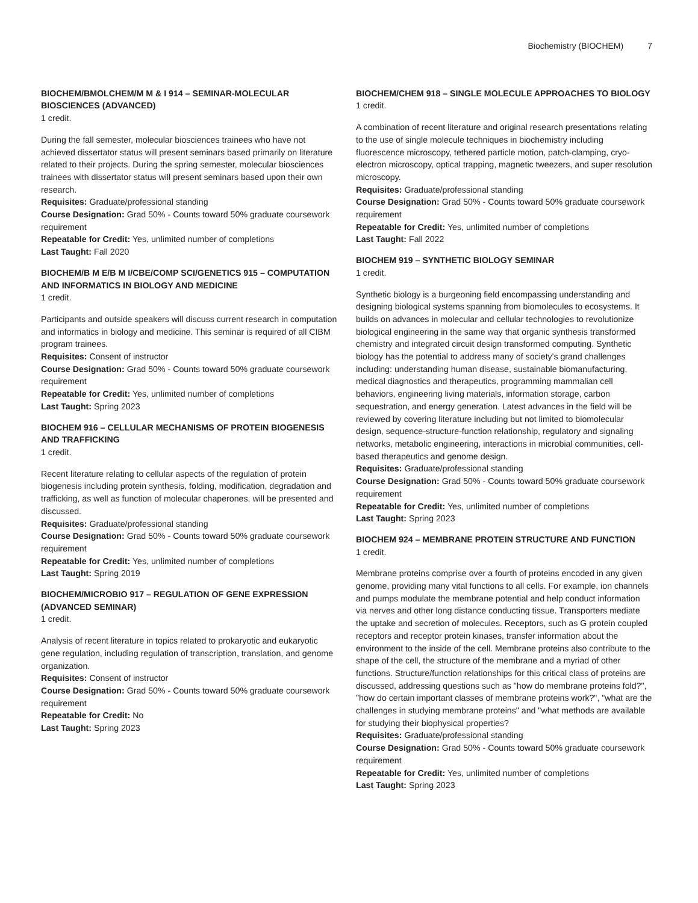Biochemistry (BIOCHEM) 7
BIOCHEM/BMOLCHEM/M M & I 914 – SEMINAR-MOLECULAR BIOSCIENCES (ADVANCED)
1 credit.
During the fall semester, molecular biosciences trainees who have not achieved dissertator status will present seminars based primarily on literature related to their projects. During the spring semester, molecular biosciences trainees with dissertator status will present seminars based upon their own research.
Requisites: Graduate/professional standing
Course Designation: Grad 50% - Counts toward 50% graduate coursework requirement
Repeatable for Credit: Yes, unlimited number of completions
Last Taught: Fall 2020
BIOCHEM/B M E/B M I/CBE/COMP SCI/GENETICS 915 – COMPUTATION AND INFORMATICS IN BIOLOGY AND MEDICINE
1 credit.
Participants and outside speakers will discuss current research in computation and informatics in biology and medicine. This seminar is required of all CIBM program trainees.
Requisites: Consent of instructor
Course Designation: Grad 50% - Counts toward 50% graduate coursework requirement
Repeatable for Credit: Yes, unlimited number of completions
Last Taught: Spring 2023
BIOCHEM 916 – CELLULAR MECHANISMS OF PROTEIN BIOGENESIS AND TRAFFICKING
1 credit.
Recent literature relating to cellular aspects of the regulation of protein biogenesis including protein synthesis, folding, modification, degradation and trafficking, as well as function of molecular chaperones, will be presented and discussed.
Requisites: Graduate/professional standing
Course Designation: Grad 50% - Counts toward 50% graduate coursework requirement
Repeatable for Credit: Yes, unlimited number of completions
Last Taught: Spring 2019
BIOCHEM/MICROBIO 917 – REGULATION OF GENE EXPRESSION (ADVANCED SEMINAR)
1 credit.
Analysis of recent literature in topics related to prokaryotic and eukaryotic gene regulation, including regulation of transcription, translation, and genome organization.
Requisites: Consent of instructor
Course Designation: Grad 50% - Counts toward 50% graduate coursework requirement
Repeatable for Credit: No
Last Taught: Spring 2023
BIOCHEM/CHEM 918 – SINGLE MOLECULE APPROACHES TO BIOLOGY
1 credit.
A combination of recent literature and original research presentations relating to the use of single molecule techniques in biochemistry including fluorescence microscopy, tethered particle motion, patch-clamping, cryo-electron microscopy, optical trapping, magnetic tweezers, and super resolution microscopy.
Requisites: Graduate/professional standing
Course Designation: Grad 50% - Counts toward 50% graduate coursework requirement
Repeatable for Credit: Yes, unlimited number of completions
Last Taught: Fall 2022
BIOCHEM 919 – SYNTHETIC BIOLOGY SEMINAR
1 credit.
Synthetic biology is a burgeoning field encompassing understanding and designing biological systems spanning from biomolecules to ecosystems. It builds on advances in molecular and cellular technologies to revolutionize biological engineering in the same way that organic synthesis transformed chemistry and integrated circuit design transformed computing. Synthetic biology has the potential to address many of society's grand challenges including: understanding human disease, sustainable biomanufacturing, medical diagnostics and therapeutics, programming mammalian cell behaviors, engineering living materials, information storage, carbon sequestration, and energy generation. Latest advances in the field will be reviewed by covering literature including but not limited to biomolecular design, sequence-structure-function relationship, regulatory and signaling networks, metabolic engineering, interactions in microbial communities, cell-based therapeutics and genome design.
Requisites: Graduate/professional standing
Course Designation: Grad 50% - Counts toward 50% graduate coursework requirement
Repeatable for Credit: Yes, unlimited number of completions
Last Taught: Spring 2023
BIOCHEM 924 – MEMBRANE PROTEIN STRUCTURE AND FUNCTION
1 credit.
Membrane proteins comprise over a fourth of proteins encoded in any given genome, providing many vital functions to all cells. For example, ion channels and pumps modulate the membrane potential and help conduct information via nerves and other long distance conducting tissue. Transporters mediate the uptake and secretion of molecules. Receptors, such as G protein coupled receptors and receptor protein kinases, transfer information about the environment to the inside of the cell. Membrane proteins also contribute to the shape of the cell, the structure of the membrane and a myriad of other functions. Structure/function relationships for this critical class of proteins are discussed, addressing questions such as "how do membrane proteins fold?", "how do certain important classes of membrane proteins work?", "what are the challenges in studying membrane proteins" and "what methods are available for studying their biophysical properties?
Requisites: Graduate/professional standing
Course Designation: Grad 50% - Counts toward 50% graduate coursework requirement
Repeatable for Credit: Yes, unlimited number of completions
Last Taught: Spring 2023